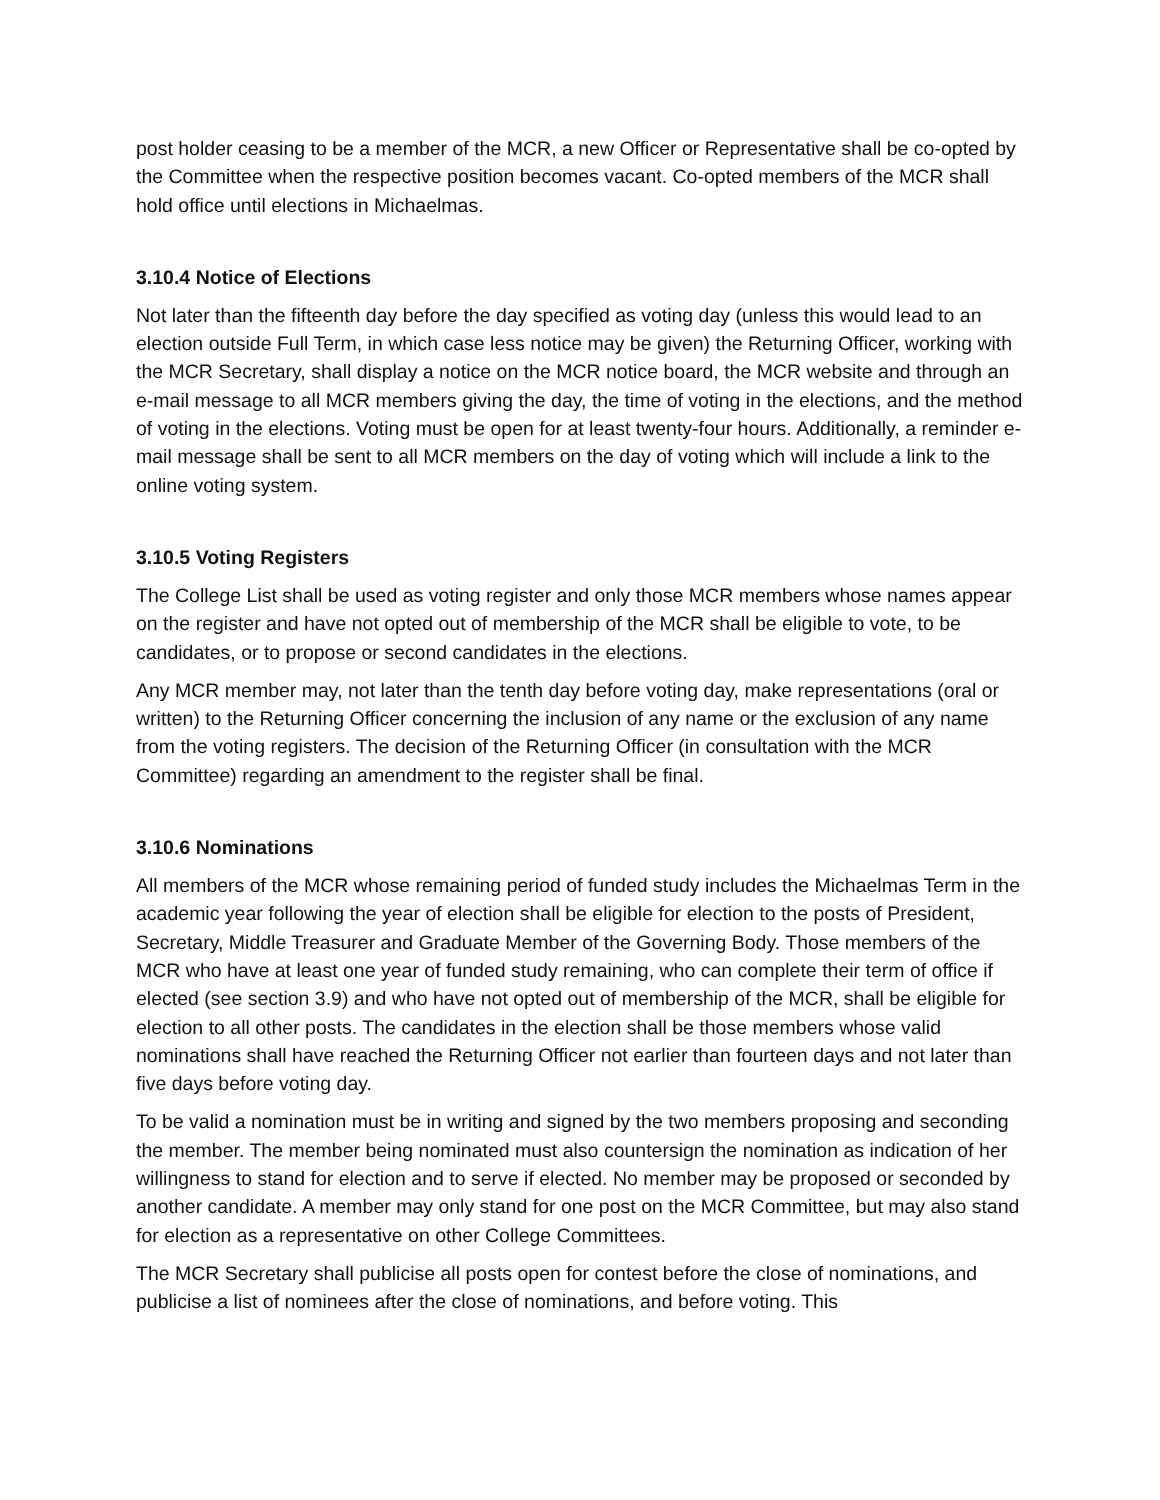post holder ceasing to be a member of the MCR, a new Officer or Representative shall be co-opted by the Committee when the respective position becomes vacant. Co-opted members of the MCR shall hold office until elections in Michaelmas.
3.10.4 Notice of Elections
Not later than the fifteenth day before the day specified as voting day (unless this would lead to an election outside Full Term, in which case less notice may be given) the Returning Officer, working with the MCR Secretary, shall display a notice on the MCR notice board, the MCR website and through an e-mail message to all MCR members giving the day, the time of voting in the elections, and the method of voting in the elections. Voting must be open for at least twenty-four hours. Additionally, a reminder e-mail message shall be sent to all MCR members on the day of voting which will include a link to the online voting system.
3.10.5 Voting Registers
The College List shall be used as voting register and only those MCR members whose names appear on the register and have not opted out of membership of the MCR shall be eligible to vote, to be candidates, or to propose or second candidates in the elections.
Any MCR member may, not later than the tenth day before voting day, make representations (oral or written) to the Returning Officer concerning the inclusion of any name or the exclusion of any name from the voting registers. The decision of the Returning Officer (in consultation with the MCR Committee) regarding an amendment to the register shall be final.
3.10.6 Nominations
All members of the MCR whose remaining period of funded study includes the Michaelmas Term in the academic year following the year of election shall be eligible for election to the posts of President, Secretary, Middle Treasurer and Graduate Member of the Governing Body. Those members of the MCR who have at least one year of funded study remaining, who can complete their term of office if elected (see section 3.9) and who have not opted out of membership of the MCR, shall be eligible for election to all other posts. The candidates in the election shall be those members whose valid nominations shall have reached the Returning Officer not earlier than fourteen days and not later than five days before voting day.
To be valid a nomination must be in writing and signed by the two members proposing and seconding the member. The member being nominated must also countersign the nomination as indication of her willingness to stand for election and to serve if elected. No member may be proposed or seconded by another candidate. A member may only stand for one post on the MCR Committee, but may also stand for election as a representative on other College Committees.
The MCR Secretary shall publicise all posts open for contest before the close of nominations, and publicise a list of nominees after the close of nominations, and before voting. This